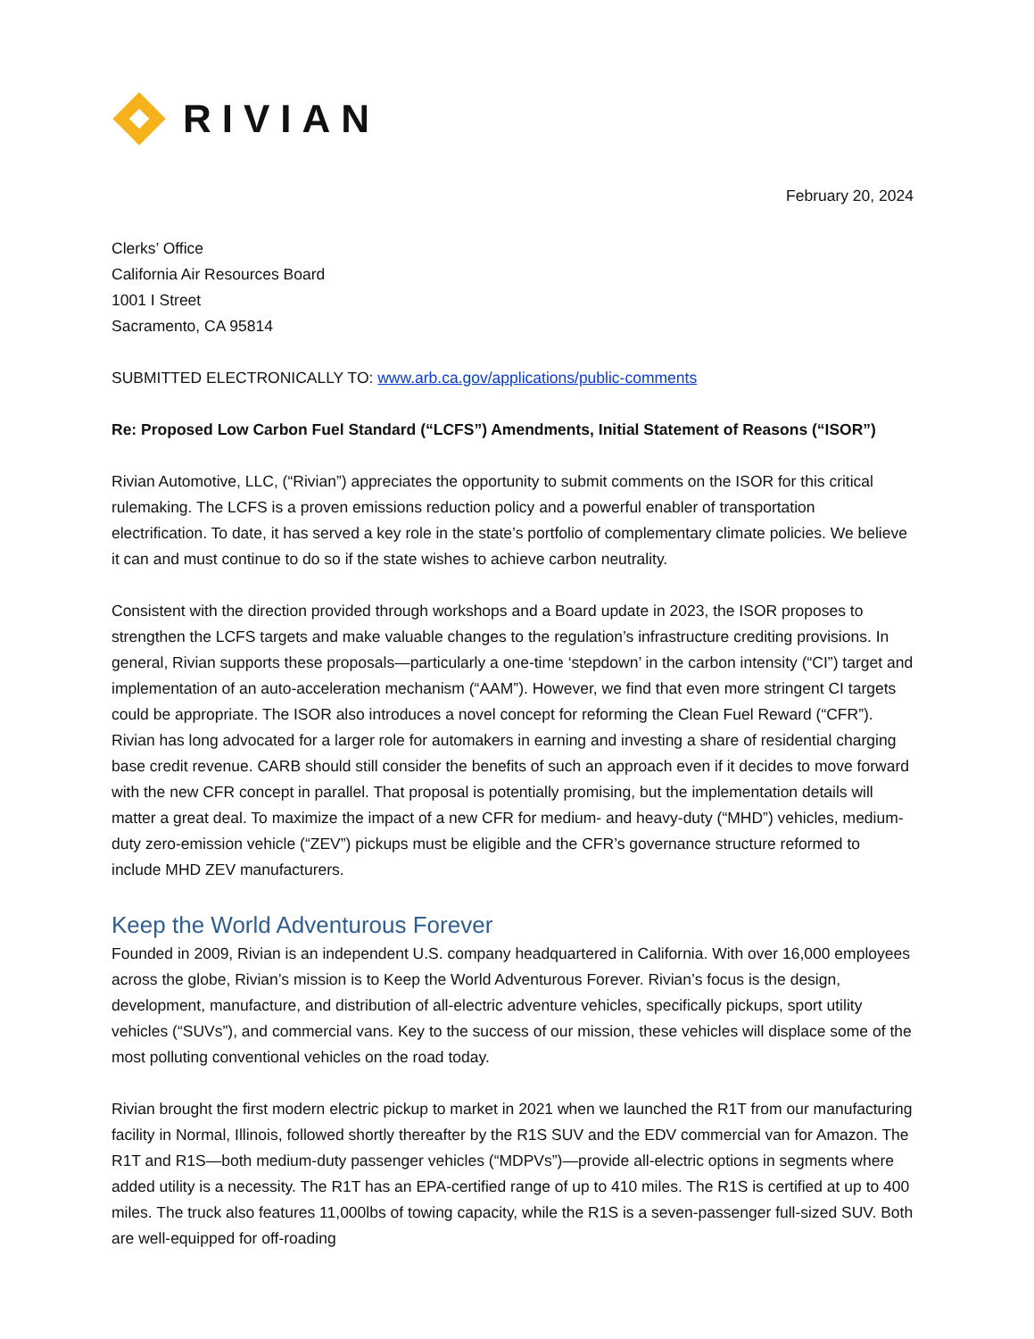RIVIAN
February 20, 2024
Clerks’ Office
California Air Resources Board
1001 I Street
Sacramento, CA 95814
SUBMITTED ELECTRONICALLY TO: www.arb.ca.gov/applications/public-comments
Re: Proposed Low Carbon Fuel Standard (“LCFS”) Amendments, Initial Statement of Reasons (“ISOR”)
Rivian Automotive, LLC, (“Rivian”) appreciates the opportunity to submit comments on the ISOR for this critical rulemaking. The LCFS is a proven emissions reduction policy and a powerful enabler of transportation electrification. To date, it has served a key role in the state’s portfolio of complementary climate policies. We believe it can and must continue to do so if the state wishes to achieve carbon neutrality.
Consistent with the direction provided through workshops and a Board update in 2023, the ISOR proposes to strengthen the LCFS targets and make valuable changes to the regulation’s infrastructure crediting provisions. In general, Rivian supports these proposals—particularly a one-time ‘stepdown’ in the carbon intensity (“CI”) target and implementation of an auto-acceleration mechanism (“AAM”). However, we find that even more stringent CI targets could be appropriate. The ISOR also introduces a novel concept for reforming the Clean Fuel Reward (“CFR”). Rivian has long advocated for a larger role for automakers in earning and investing a share of residential charging base credit revenue. CARB should still consider the benefits of such an approach even if it decides to move forward with the new CFR concept in parallel. That proposal is potentially promising, but the implementation details will matter a great deal. To maximize the impact of a new CFR for medium- and heavy-duty (“MHD”) vehicles, medium-duty zero-emission vehicle (“ZEV”) pickups must be eligible and the CFR’s governance structure reformed to include MHD ZEV manufacturers.
Keep the World Adventurous Forever
Founded in 2009, Rivian is an independent U.S. company headquartered in California. With over 16,000 employees across the globe, Rivian’s mission is to Keep the World Adventurous Forever. Rivian’s focus is the design, development, manufacture, and distribution of all-electric adventure vehicles, specifically pickups, sport utility vehicles (“SUVs”), and commercial vans. Key to the success of our mission, these vehicles will displace some of the most polluting conventional vehicles on the road today.
Rivian brought the first modern electric pickup to market in 2021 when we launched the R1T from our manufacturing facility in Normal, Illinois, followed shortly thereafter by the R1S SUV and the EDV commercial van for Amazon. The R1T and R1S—both medium-duty passenger vehicles (“MDPVs”)—provide all-electric options in segments where added utility is a necessity. The R1T has an EPA-certified range of up to 410 miles. The R1S is certified at up to 400 miles. The truck also features 11,000lbs of towing capacity, while the R1S is a seven-passenger full-sized SUV. Both are well-equipped for off-roading